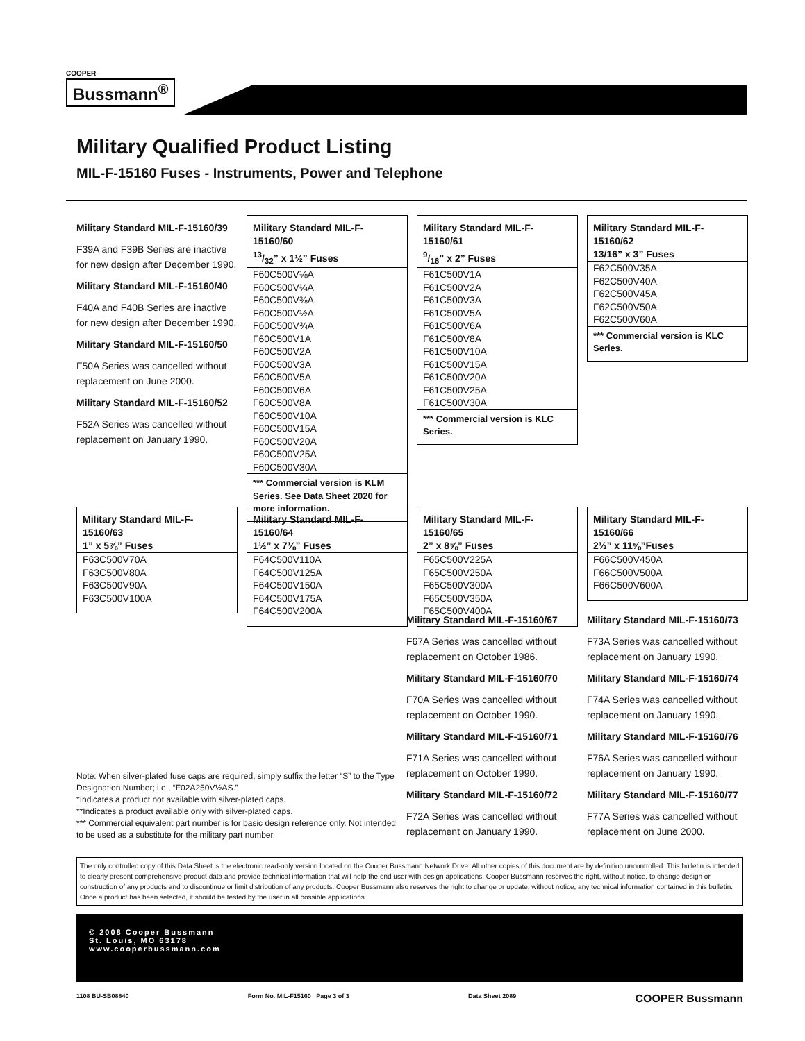COOPER
Bussmann<sup>®</sup>
Military Qualified Product Listing
MIL-F-15160 Fuses - Instruments, Power and Telephone
Military Standard MIL-F-15160/39
F39A and F39B Series are inactive for new design after December 1990.
Military Standard MIL-F-15160/40
F40A and F40B Series are inactive for new design after December 1990.
Military Standard MIL-F-15160/50
F50A Series was cancelled without replacement on June 2000.
Military Standard MIL-F-15160/52
F52A Series was cancelled without replacement on January 1990.
| Military Standard MIL-F-15160/60 13/32” x 1½” Fuses |
| --- |
| F60C500V⅛A F60C500V¼A F60C500V⅜A F60C500V½A F60C500V¾A F60C500V1A F60C500V2A F60C500V3A F60C500V5A F60C500V6A F60C500V8A F60C500V10A F60C500V15A F60C500V20A F60C500V25A F60C500V30A |
| *** Commercial version is KLM Series. See Data Sheet 2020 for more information. |
| Military Standard MIL-F-15160/61 9/16” x 2” Fuses |
| --- |
| F61C500V1A F61C500V2A F61C500V3A F61C500V5A F61C500V6A F61C500V8A F61C500V10A F61C500V15A F61C500V20A F61C500V25A F61C500V30A |
| *** Commercial version is KLC Series. |
| Military Standard MIL-F-15160/62 13/16” x 3” Fuses |
| --- |
| F62C500V35A F62C500V40A F62C500V45A F62C500V50A F62C500V60A |
| *** Commercial version is KLC Series. |
| Military Standard MIL-F-15160/63 1” x 5⅞” Fuses |
| --- |
| F63C500V70A F63C500V80A F63C500V90A F63C500V100A |
| Military Standard MIL-F-15160/64 1½” x 7⅛” Fuses |
| --- |
| F64C500V110A F64C500V125A F64C500V150A F64C500V175A F64C500V200A |
| Military Standard MIL-F-15160/65 2” x 8⅝” Fuses |
| --- |
| F65C500V225A F65C500V250A F65C500V300A F65C500V350A F65C500V400A |
| Military Standard MIL-F-15160/66 2½” x 11⅝”Fuses |
| --- |
| F66C500V450A F66C500V500A F66C500V600A |
Military Standard MIL-F-15160/67
F67A Series was cancelled without replacement on October 1986.
Military Standard MIL-F-15160/70
F70A Series was cancelled without replacement on October 1990.
Military Standard MIL-F-15160/71
F71A Series was cancelled without replacement on October 1990.
Military Standard MIL-F-15160/72
F72A Series was cancelled without replacement on January 1990.
Military Standard MIL-F-15160/73
F73A Series was cancelled without replacement on January 1990.
Military Standard MIL-F-15160/74
F74A Series was cancelled without replacement on January 1990.
Military Standard MIL-F-15160/76
F76A Series was cancelled without replacement on January 1990.
Military Standard MIL-F-15160/77
F77A Series was cancelled without replacement on June 2000.
Note: When silver-plated fuse caps are required, simply suffix the letter “S” to the Type Designation Number; i.e., “F02A250V½AS.”
*Indicates a product not available with silver-plated caps.
**Indicates a product available only with silver-plated caps.
*** Commercial equivalent part number is for basic design reference only. Not intended to be used as a substitute for the military part number.
The only controlled copy of this Data Sheet is the electronic read-only version located on the Cooper Bussmann Network Drive. All other copies of this document are by definition uncontrolled. This bulletin is intended to clearly present comprehensive product data and provide technical information that will help the end user with design applications. Cooper Bussmann reserves the right, without notice, to change design or construction of any products and to discontinue or limit distribution of any products. Cooper Bussmann also reserves the right to change or update, without notice, any technical information contained in this bulletin. Once a product has been selected, it should be tested by the user in all possible applications.
© 2008 Cooper Bussmann
St. Louis, MO 63178
www.cooperbussmann.com
1108 BU-SB08840 Form No. MIL-F15160 Page 3 of 3 Data Sheet 2089 COOPER Bussmann